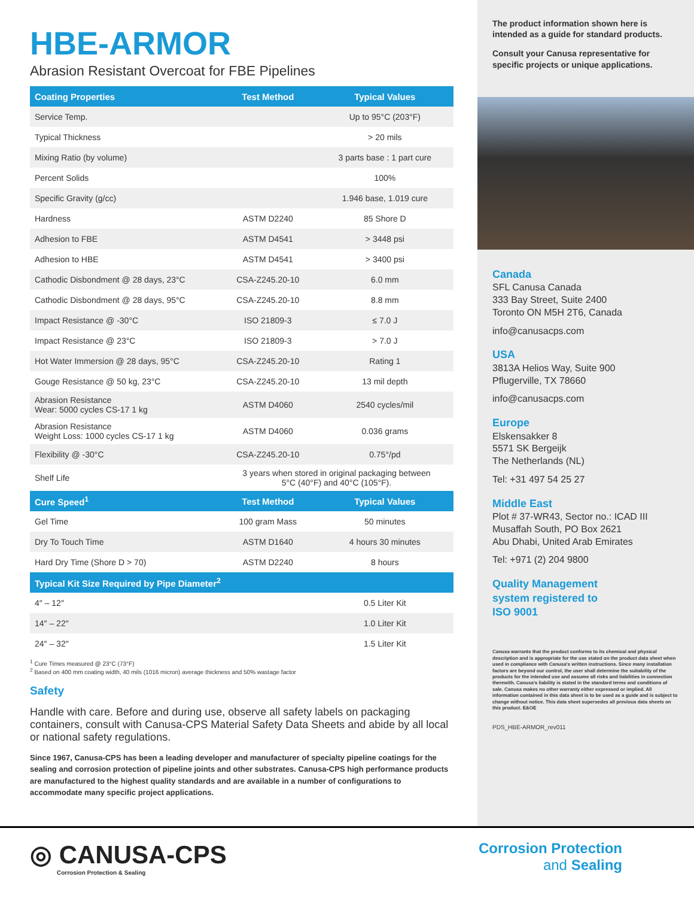HBE-ARMOR
Abrasion Resistant Overcoat for FBE Pipelines
| Coating Properties | Test Method | Typical Values |
| --- | --- | --- |
| Service Temp. | | Up to 95°C (203°F) |
| Typical Thickness | | > 20 mils |
| Mixing Ratio (by volume) | | 3 parts base : 1 part cure |
| Percent Solids | | 100% |
| Specific Gravity (g/cc) | | 1.946 base, 1.019 cure |
| Hardness | ASTM D2240 | 85 Shore D |
| Adhesion to FBE | ASTM D4541 | > 3448 psi |
| Adhesion to HBE | ASTM D4541 | > 3400 psi |
| Cathodic Disbondment @ 28 days, 23°C | CSA-Z245.20-10 | 6.0 mm |
| Cathodic Disbondment @ 28 days, 95°C | CSA-Z245.20-10 | 8.8 mm |
| Impact Resistance @ -30°C | ISO 21809-3 | ≤ 7.0 J |
| Impact Resistance @ 23°C | ISO 21809-3 | > 7.0 J |
| Hot Water Immersion @ 28 days, 95°C | CSA-Z245.20-10 | Rating 1 |
| Gouge Resistance @ 50 kg, 23°C | CSA-Z245.20-10 | 13 mil depth |
| Abrasion Resistance Wear: 5000 cycles CS-17 1 kg | ASTM D4060 | 2540 cycles/mil |
| Abrasion Resistance Weight Loss: 1000 cycles CS-17 1 kg | ASTM D4060 | 0.036 grams |
| Flexibility @ -30°C | CSA-Z245.20-10 | 0.75°/pd |
| Shelf Life | 3 years when stored in original packaging between 5°C (40°F) and 40°C (105°F). | |
| Cure Speed<sup>1</sup> | Test Method | Typical Values |
| Gel Time | 100 gram Mass | 50 minutes |
| Dry To Touch Time | ASTM D1640 | 4 hours 30 minutes |
| Hard Dry Time (Shore D > 70) | ASTM D2240 | 8 hours |
| Typical Kit Size Required by Pipe Diameter<sup>2</sup> | | |
| 4″ – 12″ | | 0.5 Liter Kit |
| 14″ – 22″ | | 1.0 Liter Kit |
| 24″ – 32″ | | 1.5 Liter Kit |
<sup>1</sup> Cure Times measured @ 23°C (73°F)
<sup>2</sup> Based on 400 mm coating width, 40 mils (1016 micron) average thickness and 50% wastage factor
Safety
Handle with care. Before and during use, observe all safety labels on packaging containers, consult with Canusa-CPS Material Safety Data Sheets and abide by all local or national safety regulations.
Since 1967, Canusa-CPS has been a leading developer and manufacturer of specialty pipeline coatings for the sealing and corrosion protection of pipeline joints and other substrates. Canusa-CPS high performance products are manufactured to the highest quality standards and are available in a number of configurations to accommodate many specific project applications.
The product information shown here is intended as a guide for standard products.
Consult your Canusa representative for specific projects or unique applications.
Canada
SFL Canusa Canada
333 Bay Street, Suite 2400
Toronto ON M5H 2T6, Canada
info@canusacps.com
USA
3813A Helios Way, Suite 900
Pflugerville, TX 78660
info@canusacps.com
Europe
Elskensakker 8
5571 SK Bergeijk
The Netherlands (NL)
Tel: +31 497 54 25 27
Middle East
Plot # 37-WR43, Sector no.: ICAD III
Musaffah South, PO Box 2621
Abu Dhabi, United Arab Emirates
Tel: +971 (2) 204 9800
Quality Management
system registered to
ISO 9001
Canusa warrants that the product conforms to its chemical and physical description and is appropriate for the use stated on the product data sheet when used in compliance with Canusa's written instructions. Since many installation factors are beyond our control, the user shall determine the suitability of the products for the intended use and assume all risks and liabilities in connection therewith. Canusa's liability is stated in the standard terms and conditions of sale. Canusa makes no other warranty either expressed or implied. All information contained in this data sheet is to be used as a guide and is subject to change without notice. This data sheet supersedes all previous data sheets on this product. E&OE
PDS_HBE-ARMOR_rev011
◎ CANUSA-CPS
Corrosion Protection & Sealing
Corrosion Protection
and Sealing